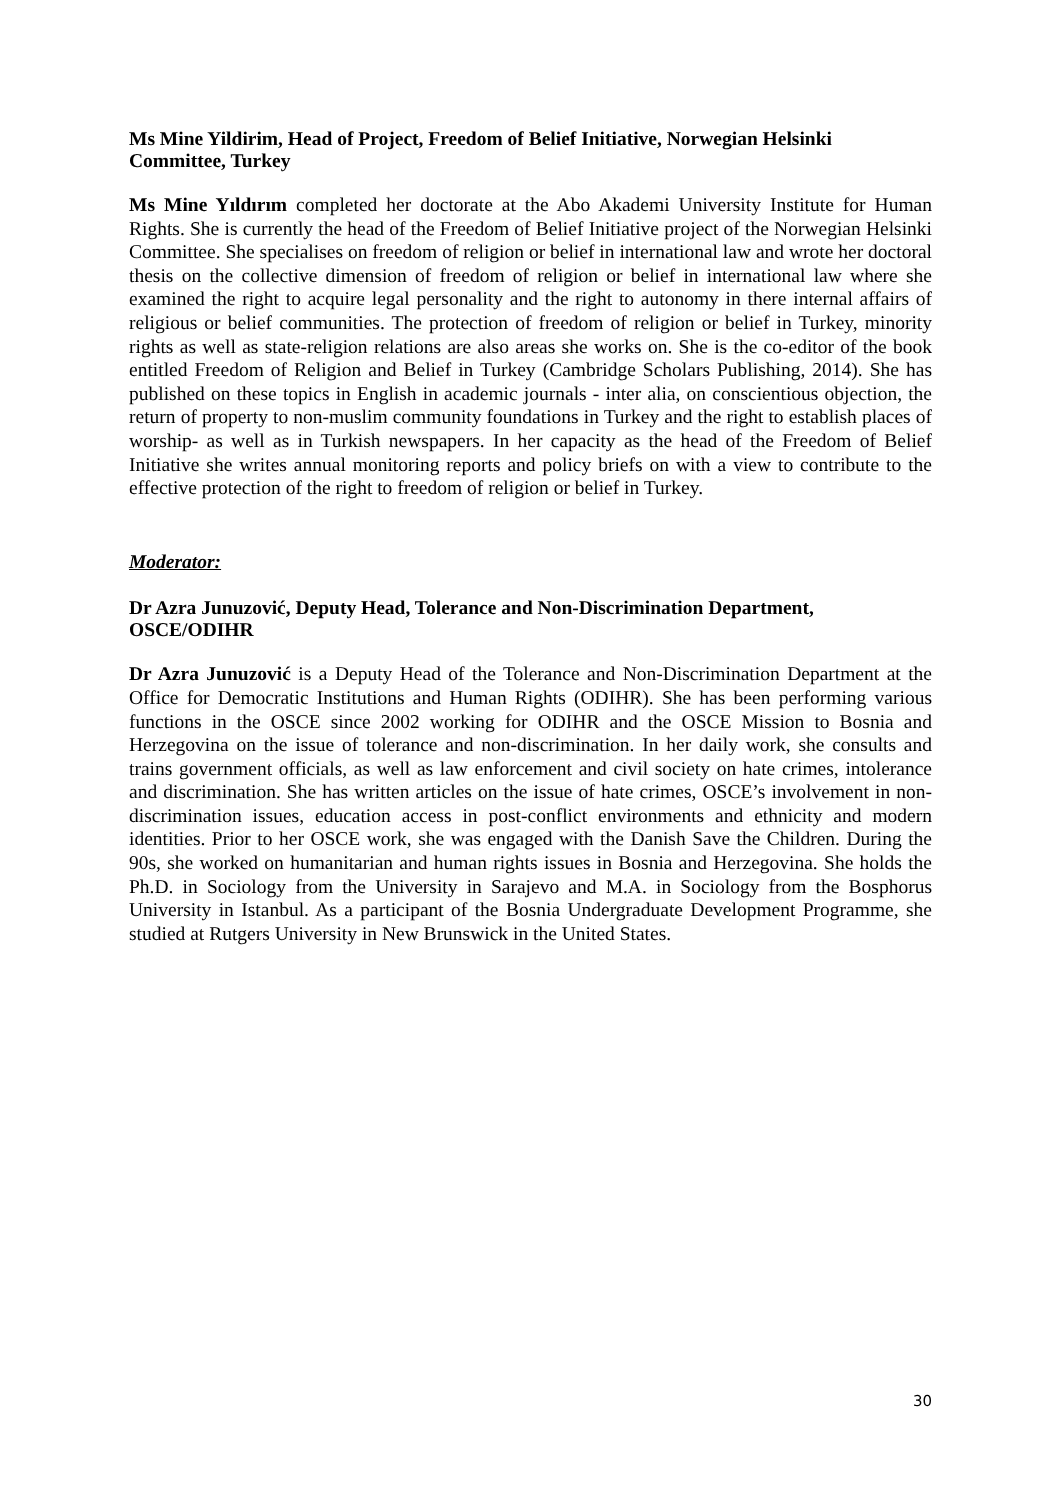Ms Mine Yildirim, Head of Project, Freedom of Belief Initiative, Norwegian Helsinki Committee, Turkey
Ms Mine Yıldırım completed her doctorate at the Abo Akademi University Institute for Human Rights. She is currently the head of the Freedom of Belief Initiative project of the Norwegian Helsinki Committee. She specialises on freedom of religion or belief in international law and wrote her doctoral thesis on the collective dimension of freedom of religion or belief in international law where she examined the right to acquire legal personality and the right to autonomy in there internal affairs of religious or belief communities. The protection of freedom of religion or belief in Turkey, minority rights as well as state-religion relations are also areas she works on. She is the co-editor of the book entitled Freedom of Religion and Belief in Turkey (Cambridge Scholars Publishing, 2014). She has published on these topics in English in academic journals - inter alia, on conscientious objection, the return of property to non-muslim community foundations in Turkey and the right to establish places of worship- as well as in Turkish newspapers. In her capacity as the head of the Freedom of Belief Initiative she writes annual monitoring reports and policy briefs on with a view to contribute to the effective protection of the right to freedom of religion or belief in Turkey.
Moderator:
Dr Azra Junuzović, Deputy Head, Tolerance and Non-Discrimination Department, OSCE/ODIHR
Dr Azra Junuzović is a Deputy Head of the Tolerance and Non-Discrimination Department at the Office for Democratic Institutions and Human Rights (ODIHR). She has been performing various functions in the OSCE since 2002 working for ODIHR and the OSCE Mission to Bosnia and Herzegovina on the issue of tolerance and non-discrimination. In her daily work, she consults and trains government officials, as well as law enforcement and civil society on hate crimes, intolerance and discrimination. She has written articles on the issue of hate crimes, OSCE’s involvement in non-discrimination issues, education access in post-conflict environments and ethnicity and modern identities. Prior to her OSCE work, she was engaged with the Danish Save the Children. During the 90s, she worked on humanitarian and human rights issues in Bosnia and Herzegovina. She holds the Ph.D. in Sociology from the University in Sarajevo and M.A. in Sociology from the Bosphorus University in Istanbul. As a participant of the Bosnia Undergraduate Development Programme, she studied at Rutgers University in New Brunswick in the United States.
30